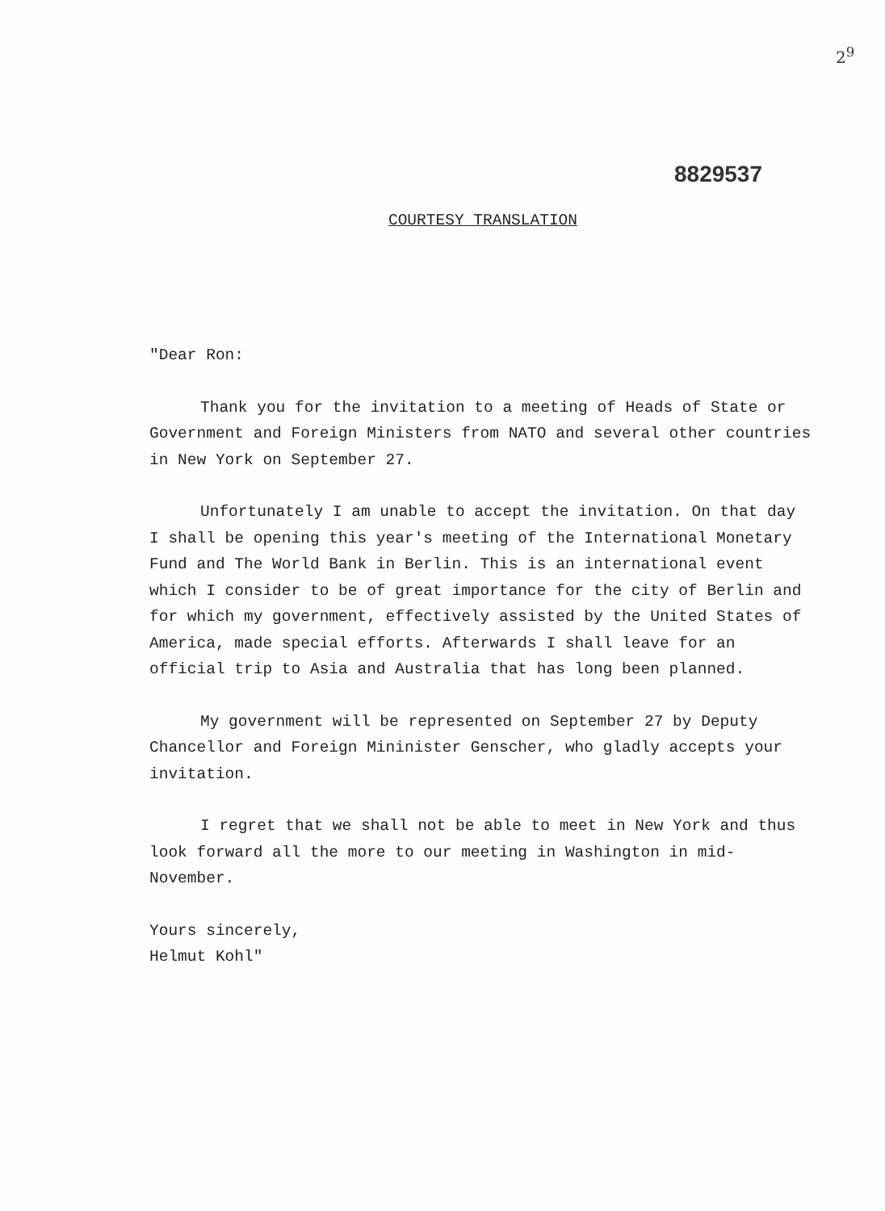2<sup>9</sup>
8829537
COURTESY TRANSLATION
"Dear Ron:
Thank you for the invitation to a meeting of Heads of State or Government and Foreign Ministers from NATO and several other countries in New York on September 27.
Unfortunately I am unable to accept the invitation. On that day I shall be opening this year's meeting of the International Monetary Fund and The World Bank in Berlin. This is an international event which I consider to be of great importance for the city of Berlin and for which my government, effectively assisted by the United States of America, made special efforts. Afterwards I shall leave for an official trip to Asia and Australia that has long been planned.
My government will be represented on September 27 by Deputy Chancellor and Foreign Mininister Genscher, who gladly accepts your invitation.
I regret that we shall not be able to meet in New York and thus look forward all the more to our meeting in Washington in mid-November.
Yours sincerely,
Helmut Kohl"